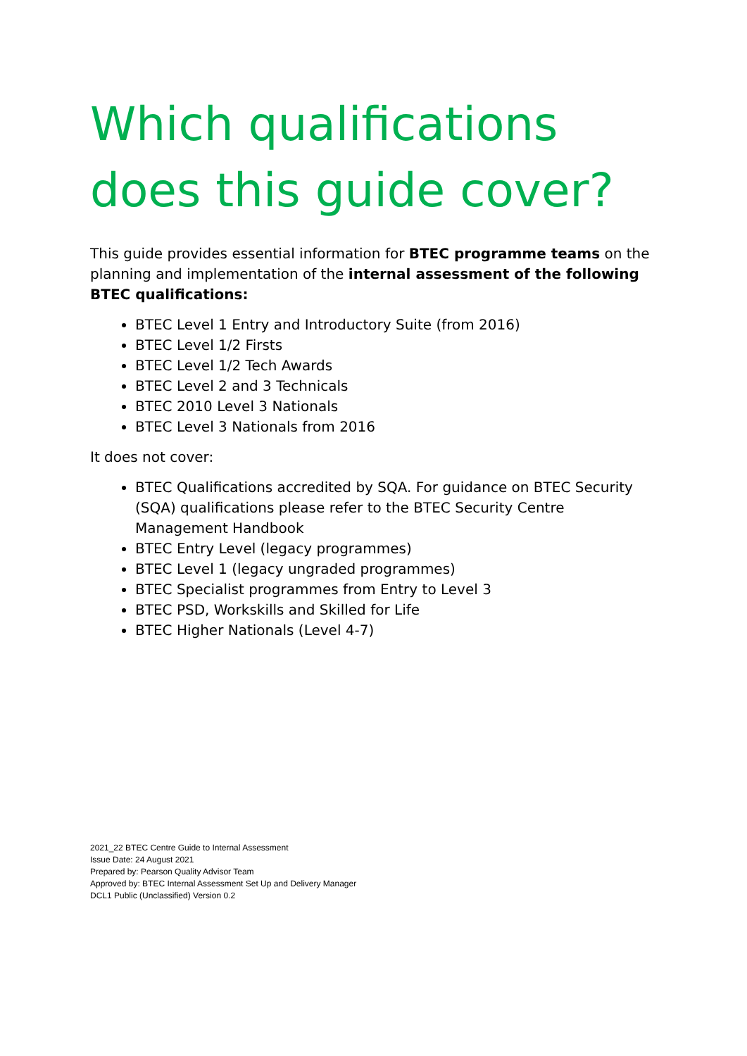Which qualifications does this guide cover?
This guide provides essential information for BTEC programme teams on the planning and implementation of the internal assessment of the following BTEC qualifications:
BTEC Level 1 Entry and Introductory Suite (from 2016)
BTEC Level 1/2 Firsts
BTEC Level 1/2 Tech Awards
BTEC Level 2 and 3 Technicals
BTEC 2010 Level 3 Nationals
BTEC Level 3 Nationals from 2016
It does not cover:
BTEC Qualifications accredited by SQA. For guidance on BTEC Security (SQA) qualifications please refer to the BTEC Security Centre Management Handbook
BTEC Entry Level (legacy programmes)
BTEC Level 1 (legacy ungraded programmes)
BTEC Specialist programmes from Entry to Level 3
BTEC PSD, Workskills and Skilled for Life
BTEC Higher Nationals (Level 4-7)
2021_22 BTEC Centre Guide to Internal Assessment
Issue Date: 24 August 2021
Prepared by: Pearson Quality Advisor Team
Approved by: BTEC Internal Assessment Set Up and Delivery Manager
DCL1 Public (Unclassified) Version 0.2